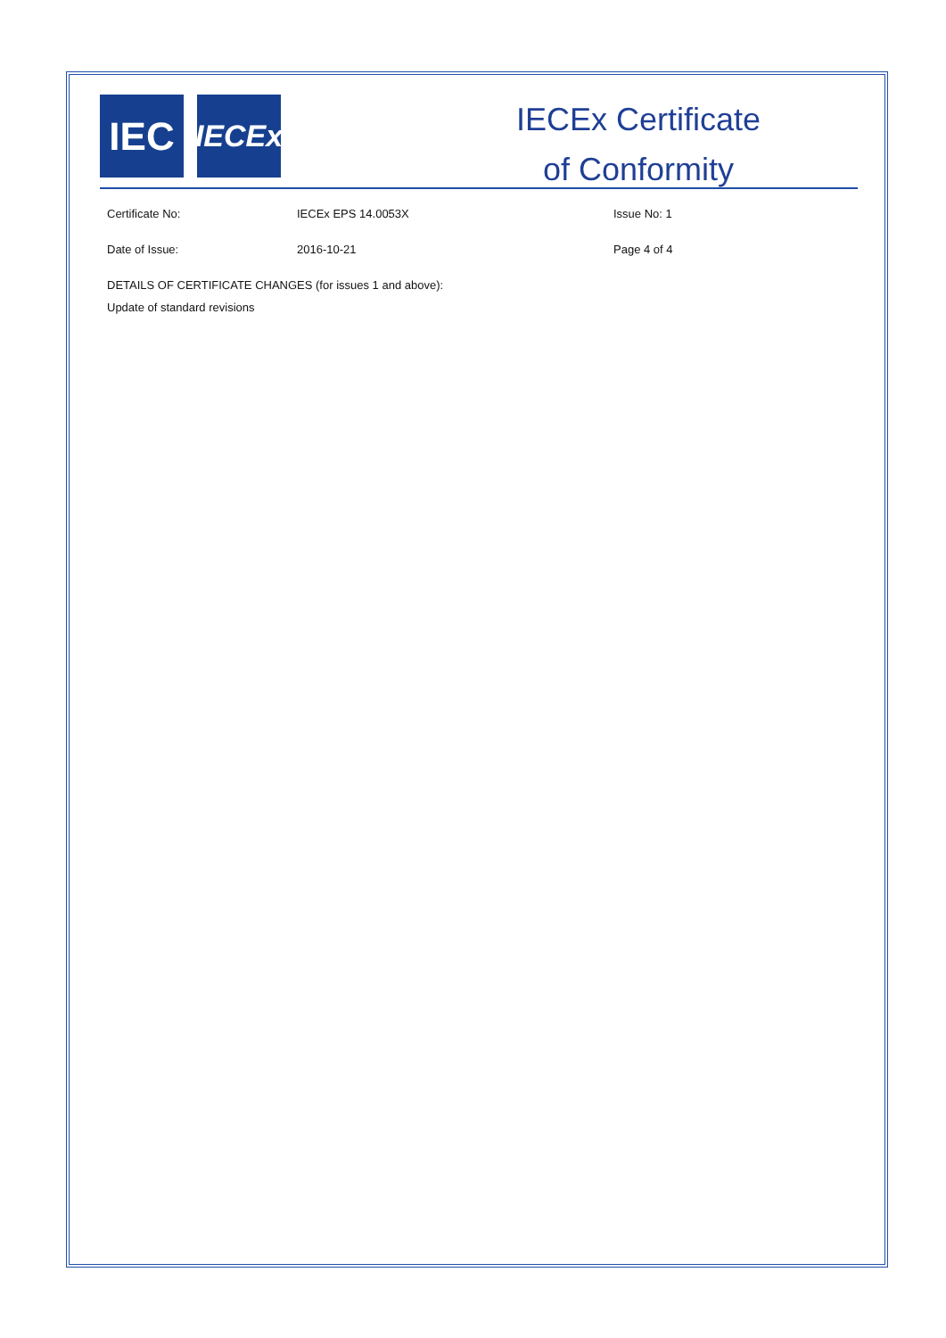IEC
IECEx
IECEx Certificate
of Conformity
Certificate No: IECEx EPS 14.0053X Issue No: 1
Date of Issue: 2016-10-21 Page 4 of 4
DETAILS OF CERTIFICATE CHANGES (for issues 1 and above):
Update of standard revisions